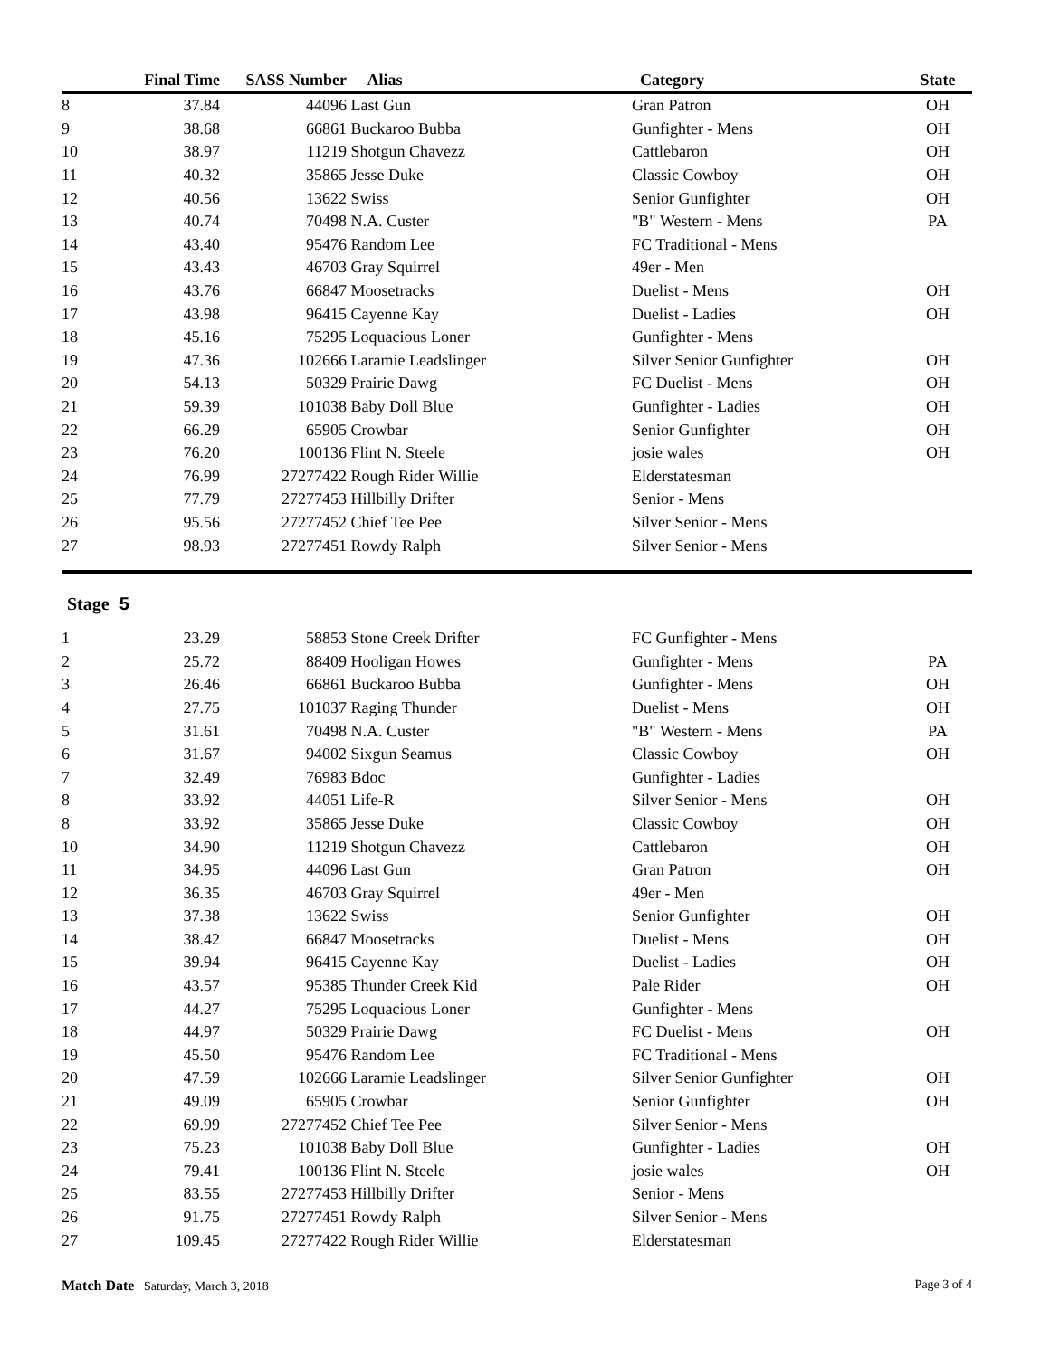| | Final Time | SASS Number | Alias | Category | State |
| --- | --- | --- | --- | --- | --- |
| 8 | 37.84 | 44096 | Last Gun | Gran Patron | OH |
| 9 | 38.68 | 66861 | Buckaroo Bubba | Gunfighter - Mens | OH |
| 10 | 38.97 | 11219 | Shotgun Chavezz | Cattlebaron | OH |
| 11 | 40.32 | 35865 | Jesse Duke | Classic Cowboy | OH |
| 12 | 40.56 | 13622 | Swiss | Senior Gunfighter | OH |
| 13 | 40.74 | 70498 | N.A. Custer | "B" Western - Mens | PA |
| 14 | 43.40 | 95476 | Random Lee | FC Traditional - Mens | |
| 15 | 43.43 | 46703 | Gray Squirrel | 49er - Men | |
| 16 | 43.76 | 66847 | Moosetracks | Duelist - Mens | OH |
| 17 | 43.98 | 96415 | Cayenne Kay | Duelist - Ladies | OH |
| 18 | 45.16 | 75295 | Loquacious Loner | Gunfighter - Mens | |
| 19 | 47.36 | 102666 | Laramie Leadslinger | Silver Senior Gunfighter | OH |
| 20 | 54.13 | 50329 | Prairie Dawg | FC Duelist - Mens | OH |
| 21 | 59.39 | 101038 | Baby Doll Blue | Gunfighter - Ladies | OH |
| 22 | 66.29 | 65905 | Crowbar | Senior Gunfighter | OH |
| 23 | 76.20 | 100136 | Flint N. Steele | josie wales | OH |
| 24 | 76.99 | 27277422 | Rough Rider Willie | Elderstatesman | |
| 25 | 77.79 | 27277453 | Hillbilly Drifter | Senior - Mens | |
| 26 | 95.56 | 27277452 | Chief Tee Pee | Silver Senior - Mens | |
| 27 | 98.93 | 27277451 | Rowdy Ralph | Silver Senior - Mens | |
Stage 5
| 1 | 23.29 | 58853 | Stone Creek Drifter | FC Gunfighter - Mens | |
| 2 | 25.72 | 88409 | Hooligan Howes | Gunfighter - Mens | PA |
| 3 | 26.46 | 66861 | Buckaroo Bubba | Gunfighter - Mens | OH |
| 4 | 27.75 | 101037 | Raging Thunder | Duelist - Mens | OH |
| 5 | 31.61 | 70498 | N.A. Custer | "B" Western - Mens | PA |
| 6 | 31.67 | 94002 | Sixgun Seamus | Classic Cowboy | OH |
| 7 | 32.49 | 76983 | Bdoc | Gunfighter - Ladies | |
| 8 | 33.92 | 44051 | Life-R | Silver Senior - Mens | OH |
| 8 | 33.92 | 35865 | Jesse Duke | Classic Cowboy | OH |
| 10 | 34.90 | 11219 | Shotgun Chavezz | Cattlebaron | OH |
| 11 | 34.95 | 44096 | Last Gun | Gran Patron | OH |
| 12 | 36.35 | 46703 | Gray Squirrel | 49er - Men | |
| 13 | 37.38 | 13622 | Swiss | Senior Gunfighter | OH |
| 14 | 38.42 | 66847 | Moosetracks | Duelist - Mens | OH |
| 15 | 39.94 | 96415 | Cayenne Kay | Duelist - Ladies | OH |
| 16 | 43.57 | 95385 | Thunder Creek Kid | Pale Rider | OH |
| 17 | 44.27 | 75295 | Loquacious Loner | Gunfighter - Mens | |
| 18 | 44.97 | 50329 | Prairie Dawg | FC Duelist - Mens | OH |
| 19 | 45.50 | 95476 | Random Lee | FC Traditional - Mens | |
| 20 | 47.59 | 102666 | Laramie Leadslinger | Silver Senior Gunfighter | OH |
| 21 | 49.09 | 65905 | Crowbar | Senior Gunfighter | OH |
| 22 | 69.99 | 27277452 | Chief Tee Pee | Silver Senior - Mens | |
| 23 | 75.23 | 101038 | Baby Doll Blue | Gunfighter - Ladies | OH |
| 24 | 79.41 | 100136 | Flint N. Steele | josie wales | OH |
| 25 | 83.55 | 27277453 | Hillbilly Drifter | Senior - Mens | |
| 26 | 91.75 | 27277451 | Rowdy Ralph | Silver Senior - Mens | |
| 27 | 109.45 | 27277422 | Rough Rider Willie | Elderstatesman | |
Match Date Saturday, March 3, 2018
Page 3 of 4